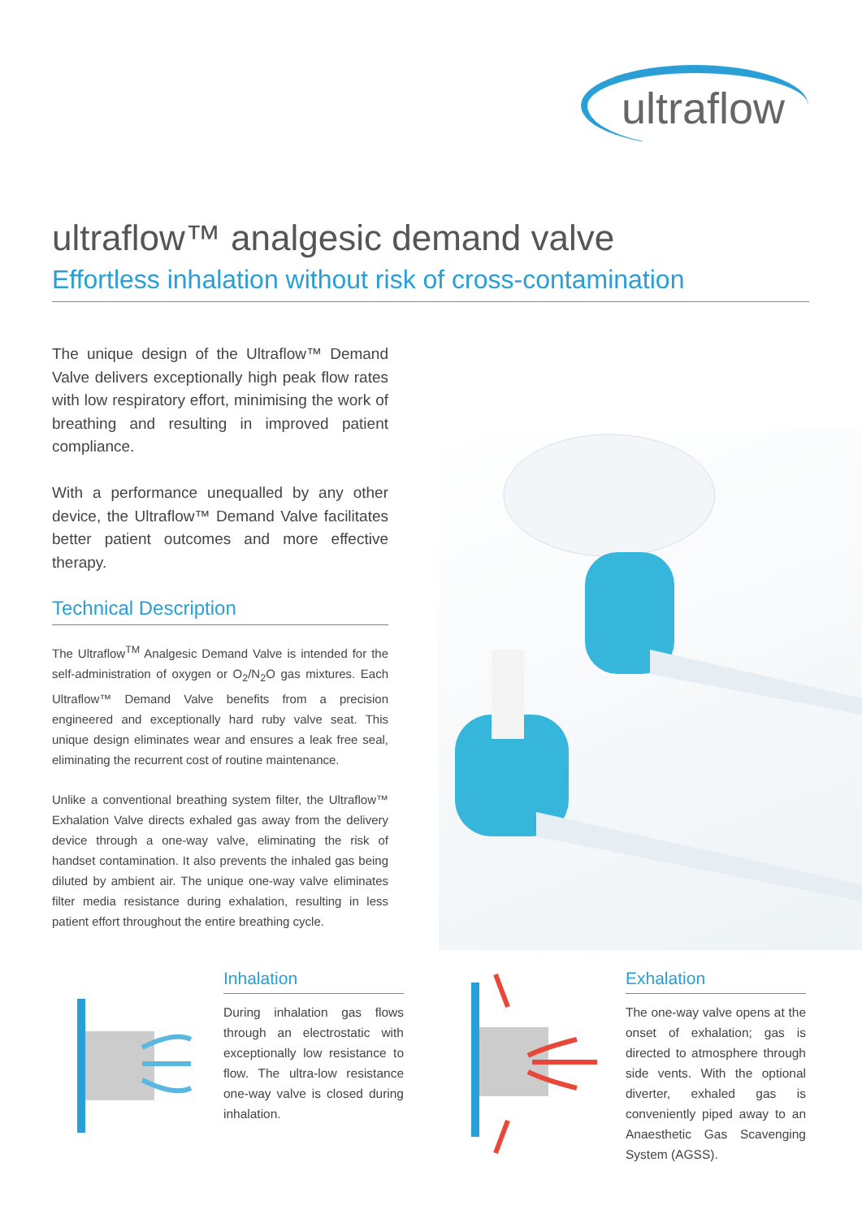ultraflow
ultraflow™ analgesic demand valve
Effortless inhalation without risk of cross-contamination
The unique design of the Ultraflow™ Demand Valve delivers exceptionally high peak flow rates with low respiratory effort, minimising the work of breathing and resulting in improved patient compliance.
With a performance unequalled by any other device, the Ultraflow™ Demand Valve facilitates better patient outcomes and more effective therapy.
Technical Description
The Ultraflow<sup>TM</sup> Analgesic Demand Valve is intended for the self-administration of oxygen or O<sub>2</sub>/N<sub>2</sub>O gas mixtures. Each Ultraflow™ Demand Valve benefits from a precision engineered and exceptionally hard ruby valve seat. This unique design eliminates wear and ensures a leak free seal, eliminating the recurrent cost of routine maintenance.
Unlike a conventional breathing system filter, the Ultraflow™ Exhalation Valve directs exhaled gas away from the delivery device through a one-way valve, eliminating the risk of handset contamination. It also prevents the inhaled gas being diluted by ambient air. The unique one-way valve eliminates filter media resistance during exhalation, resulting in less patient effort throughout the entire breathing cycle.
Inhalation
During inhalation gas flows through an electrostatic with exceptionally low resistance to flow. The ultra-low resistance one-way valve is closed during inhalation.
Exhalation
The one-way valve opens at the onset of exhalation; gas is directed to atmosphere through side vents. With the optional diverter, exhaled gas is conveniently piped away to an Anaesthetic Gas Scavenging System (AGSS).